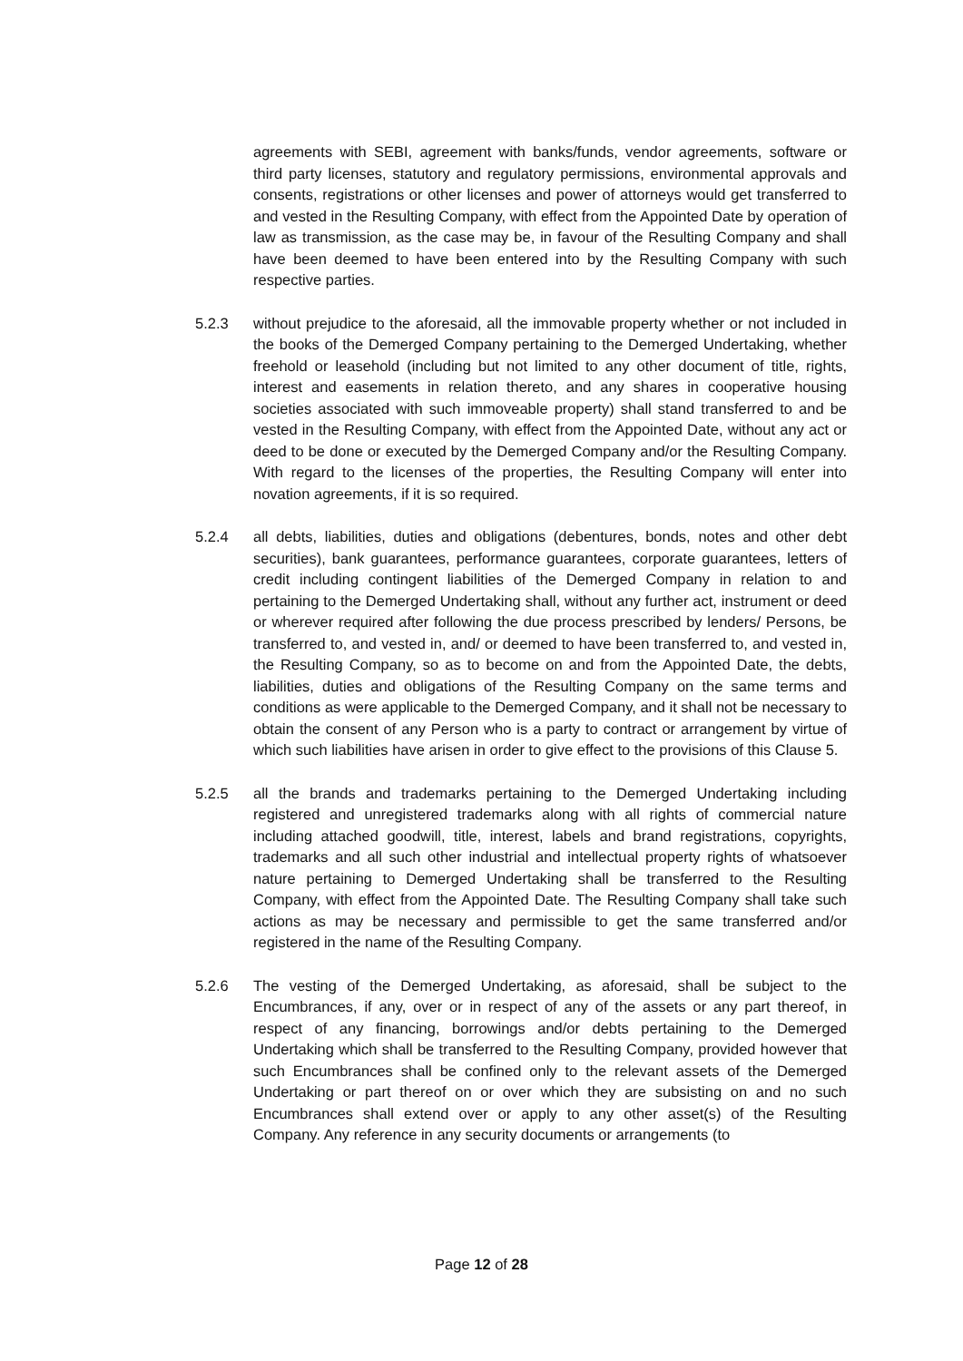agreements with SEBI, agreement with banks/funds, vendor agreements, software or third party licenses, statutory and regulatory permissions, environmental approvals and consents, registrations or other licenses and power of attorneys would get transferred to and vested in the Resulting Company, with effect from the Appointed Date by operation of law as transmission, as the case may be, in favour of the Resulting Company and shall have been deemed to have been entered into by the Resulting Company with such respective parties.
5.2.3 without prejudice to the aforesaid, all the immovable property whether or not included in the books of the Demerged Company pertaining to the Demerged Undertaking, whether freehold or leasehold (including but not limited to any other document of title, rights, interest and easements in relation thereto, and any shares in cooperative housing societies associated with such immoveable property) shall stand transferred to and be vested in the Resulting Company, with effect from the Appointed Date, without any act or deed to be done or executed by the Demerged Company and/or the Resulting Company. With regard to the licenses of the properties, the Resulting Company will enter into novation agreements, if it is so required.
5.2.4 all debts, liabilities, duties and obligations (debentures, bonds, notes and other debt securities), bank guarantees, performance guarantees, corporate guarantees, letters of credit including contingent liabilities of the Demerged Company in relation to and pertaining to the Demerged Undertaking shall, without any further act, instrument or deed or wherever required after following the due process prescribed by lenders/ Persons, be transferred to, and vested in, and/ or deemed to have been transferred to, and vested in, the Resulting Company, so as to become on and from the Appointed Date, the debts, liabilities, duties and obligations of the Resulting Company on the same terms and conditions as were applicable to the Demerged Company, and it shall not be necessary to obtain the consent of any Person who is a party to contract or arrangement by virtue of which such liabilities have arisen in order to give effect to the provisions of this Clause 5.
5.2.5 all the brands and trademarks pertaining to the Demerged Undertaking including registered and unregistered trademarks along with all rights of commercial nature including attached goodwill, title, interest, labels and brand registrations, copyrights, trademarks and all such other industrial and intellectual property rights of whatsoever nature pertaining to Demerged Undertaking shall be transferred to the Resulting Company, with effect from the Appointed Date. The Resulting Company shall take such actions as may be necessary and permissible to get the same transferred and/or registered in the name of the Resulting Company.
5.2.6 The vesting of the Demerged Undertaking, as aforesaid, shall be subject to the Encumbrances, if any, over or in respect of any of the assets or any part thereof, in respect of any financing, borrowings and/or debts pertaining to the Demerged Undertaking which shall be transferred to the Resulting Company, provided however that such Encumbrances shall be confined only to the relevant assets of the Demerged Undertaking or part thereof on or over which they are subsisting on and no such Encumbrances shall extend over or apply to any other asset(s) of the Resulting Company. Any reference in any security documents or arrangements (to
Page 12 of 28